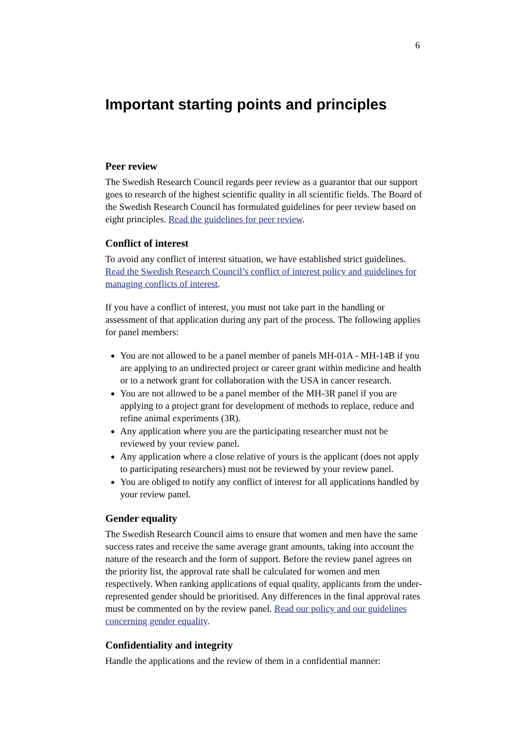6
Important starting points and principles
Peer review
The Swedish Research Council regards peer review as a guarantor that our support goes to research of the highest scientific quality in all scientific fields. The Board of the Swedish Research Council has formulated guidelines for peer review based on eight principles. Read the guidelines for peer review.
Conflict of interest
To avoid any conflict of interest situation, we have established strict guidelines. Read the Swedish Research Council’s conflict of interest policy and guidelines for managing conflicts of interest.
If you have a conflict of interest, you must not take part in the handling or assessment of that application during any part of the process. The following applies for panel members:
You are not allowed to be a panel member of panels MH-01A - MH-14B if you are applying to an undirected project or career grant within medicine and health or to a network grant for collaboration with the USA in cancer research.
You are not allowed to be a panel member of the MH-3R panel if you are applying to a project grant for development of methods to replace, reduce and refine animal experiments (3R).
Any application where you are the participating researcher must not be reviewed by your review panel.
Any application where a close relative of yours is the applicant (does not apply to participating researchers) must not be reviewed by your review panel.
You are obliged to notify any conflict of interest for all applications handled by your review panel.
Gender equality
The Swedish Research Council aims to ensure that women and men have the same success rates and receive the same average grant amounts, taking into account the nature of the research and the form of support. Before the review panel agrees on the priority list, the approval rate shall be calculated for women and men respectively. When ranking applications of equal quality, applicants from the under-represented gender should be prioritised. Any differences in the final approval rates must be commented on by the review panel. Read our policy and our guidelines concerning gender equality.
Confidentiality and integrity
Handle the applications and the review of them in a confidential manner: